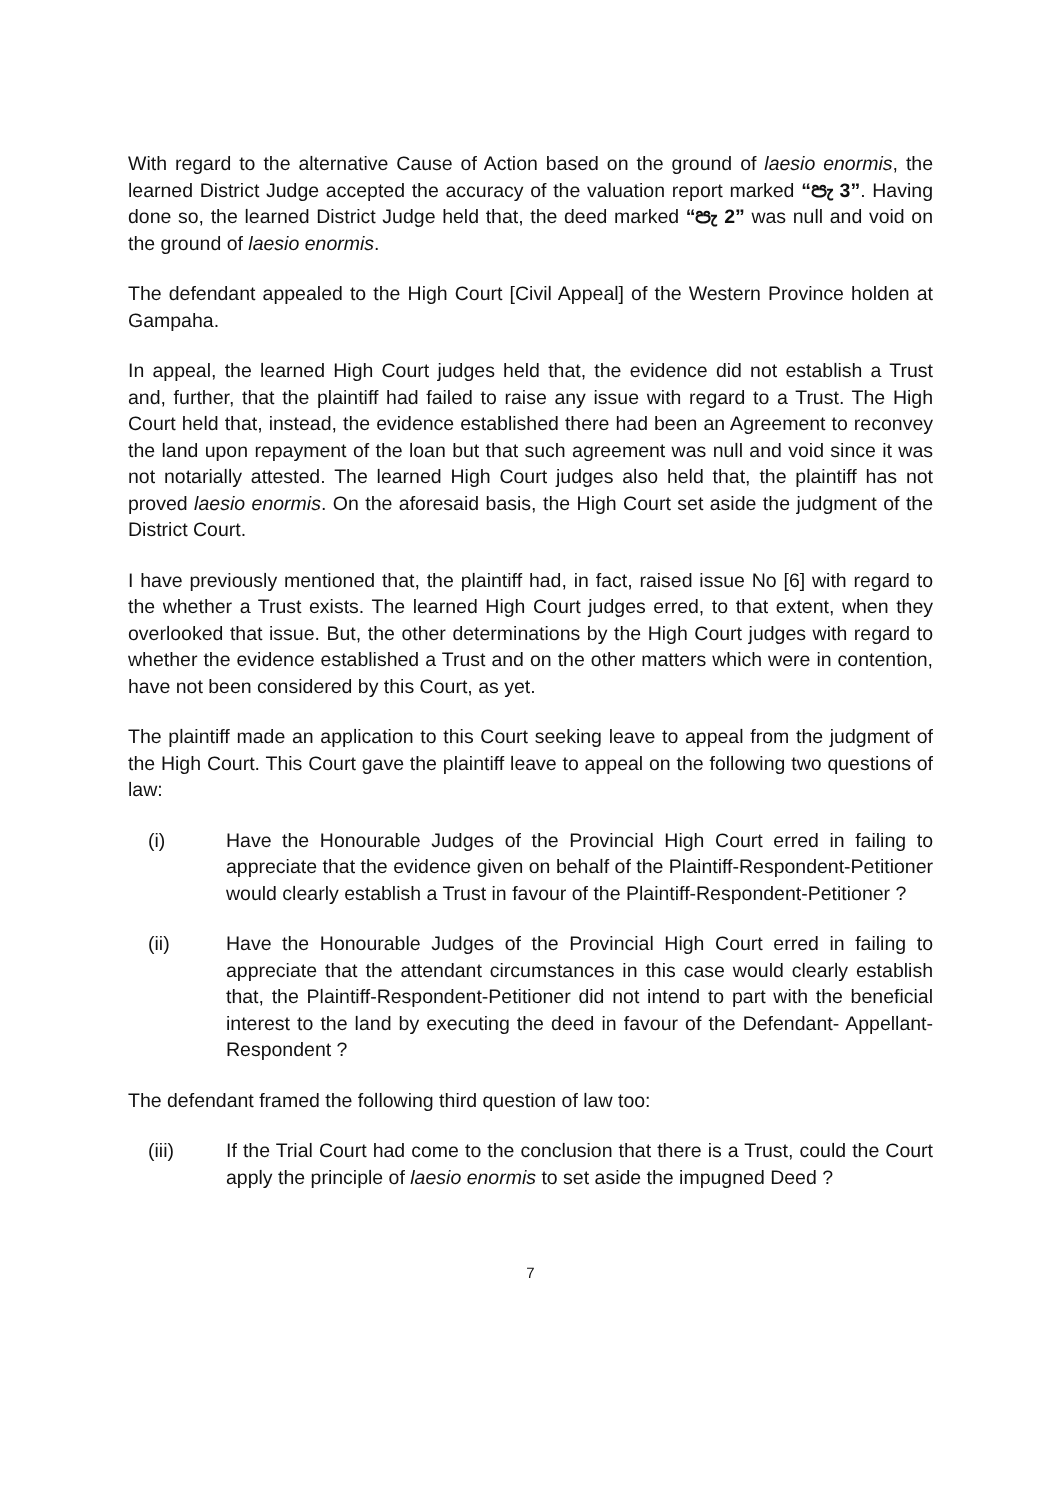With regard to the alternative Cause of Action based on the ground of laesio enormis, the learned District Judge accepted the accuracy of the valuation report marked “පැ 3”. Having done so, the learned District Judge held that, the deed marked “පැ 2” was null and void on the ground of laesio enormis.
The defendant appealed to the High Court [Civil Appeal] of the Western Province holden at Gampaha.
In appeal, the learned High Court judges held that, the evidence did not establish a Trust and, further, that the plaintiff had failed to raise any issue with regard to a Trust. The High Court held that, instead, the evidence established there had been an Agreement to reconvey the land upon repayment of the loan but that such agreement was null and void since it was not notarially attested. The learned High Court judges also held that, the plaintiff has not proved laesio enormis. On the aforesaid basis, the High Court set aside the judgment of the District Court.
I have previously mentioned that, the plaintiff had, in fact, raised issue No [6] with regard to the whether a Trust exists. The learned High Court judges erred, to that extent, when they overlooked that issue. But, the other determinations by the High Court judges with regard to whether the evidence established a Trust and on the other matters which were in contention, have not been considered by this Court, as yet.
The plaintiff made an application to this Court seeking leave to appeal from the judgment of the High Court. This Court gave the plaintiff leave to appeal on the following two questions of law:
(i) Have the Honourable Judges of the Provincial High Court erred in failing to appreciate that the evidence given on behalf of the Plaintiff-Respondent-Petitioner would clearly establish a Trust in favour of the Plaintiff-Respondent-Petitioner ?
(ii) Have the Honourable Judges of the Provincial High Court erred in failing to appreciate that the attendant circumstances in this case would clearly establish that, the Plaintiff-Respondent-Petitioner did not intend to part with the beneficial interest to the land by executing the deed in favour of the Defendant- Appellant-Respondent ?
The defendant framed the following third question of law too:
(iii) If the Trial Court had come to the conclusion that there is a Trust, could the Court apply the principle of laesio enormis to set aside the impugned Deed ?
7